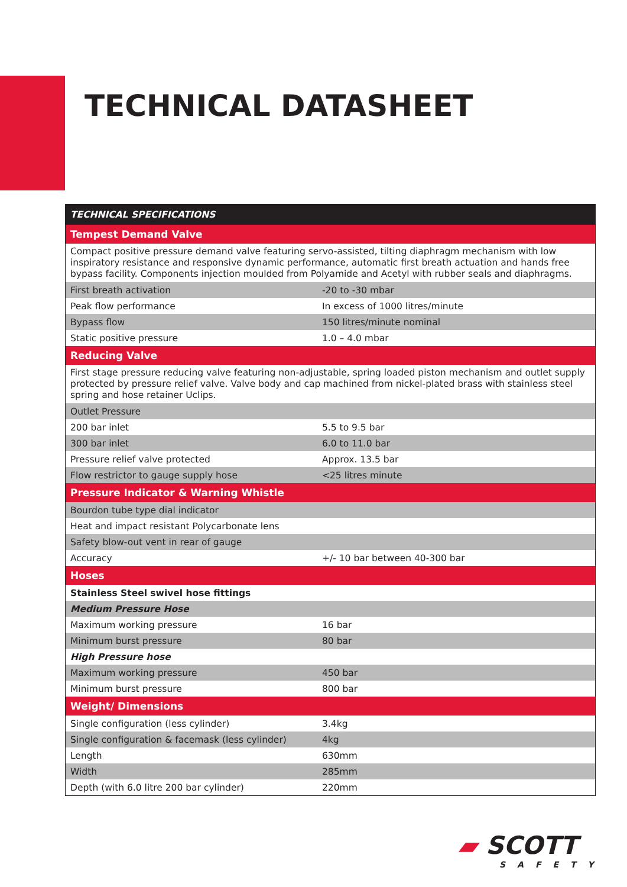TECHNICAL DATASHEET
| TECHNICAL SPECIFICATIONS | |
| --- | --- |
| Tempest Demand Valve | |
| Compact positive pressure demand valve featuring servo-assisted, tilting diaphragm mechanism with low inspiratory resistance and responsive dynamic performance, automatic first breath actuation and hands free bypass facility. Components injection moulded from Polyamide and Acetyl with rubber seals and diaphragms. | |
| First breath activation | -20 to -30 mbar |
| Peak flow performance | In excess of 1000 litres/minute |
| Bypass flow | 150 litres/minute nominal |
| Static positive pressure | 1.0 – 4.0 mbar |
| Reducing Valve | |
| First stage pressure reducing valve featuring non-adjustable, spring loaded piston mechanism and outlet supply protected by pressure relief valve. Valve body and cap machined from nickel-plated brass with stainless steel spring and hose retainer Uclips. | |
| Outlet Pressure | |
| 200 bar inlet | 5.5 to 9.5 bar |
| 300 bar inlet | 6.0 to 11.0 bar |
| Pressure relief valve protected | Approx. 13.5 bar |
| Flow restrictor to gauge supply hose | <25 litres minute |
| Pressure Indicator & Warning Whistle | |
| Bourdon tube type dial indicator | |
| Heat and impact resistant Polycarbonate lens | |
| Safety blow-out vent in rear of gauge | |
| Accuracy | +/- 10 bar between 40-300 bar |
| Hoses | |
| Stainless Steel swivel hose fittings | |
| Medium Pressure Hose | |
| Maximum working pressure | 16 bar |
| Minimum burst pressure | 80 bar |
| High Pressure hose | |
| Maximum working pressure | 450 bar |
| Minimum burst pressure | 800 bar |
| Weight/ Dimensions | |
| Single configuration (less cylinder) | 3.4kg |
| Single configuration & facemask (less cylinder) | 4kg |
| Length | 630mm |
| Width | 285mm |
| Depth (with 6.0 litre 200 bar cylinder) | 220mm |
▰ SCOTT
SAFETY